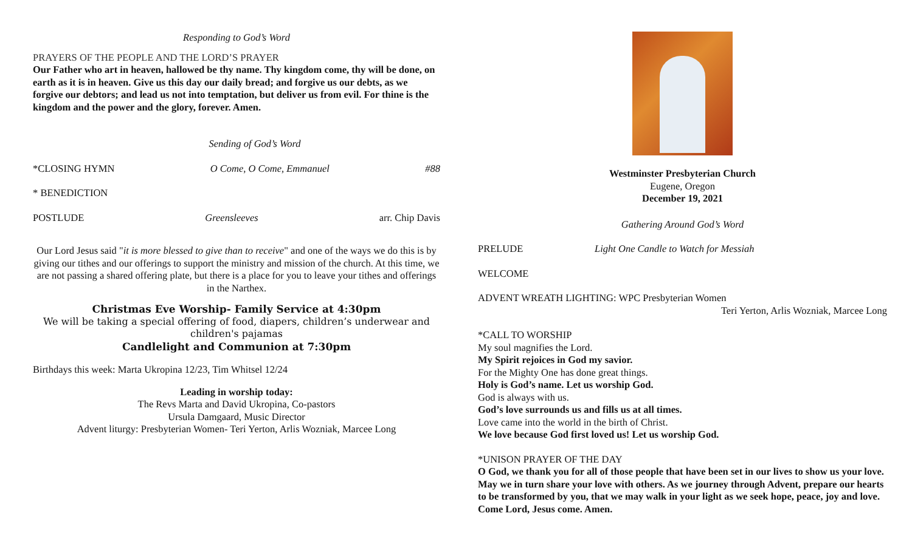Responding to God’s Word
PRAYERS OF THE PEOPLE AND THE LORD’S PRAYER
Our Father who art in heaven, hallowed be thy name. Thy kingdom come, thy will be done, on earth as it is in heaven. Give us this day our daily bread; and forgive us our debts, as we forgive our debtors; and lead us not into temptation, but deliver us from evil. For thine is the kingdom and the power and the glory, forever. Amen.
Sending of God’s Word
*CLOSING HYMN O Come, O Come, Emmanuel #88
* BENEDICTION
POSTLUDE Greensleeves arr. Chip Davis
Our Lord Jesus said "it is more blessed to give than to receive" and one of the ways we do this is by giving our tithes and our offerings to support the ministry and mission of the church. At this time, we are not passing a shared offering plate, but there is a place for you to leave your tithes and offerings in the Narthex.
Christmas Eve Worship- Family Service at 4:30pm
We will be taking a special offering of food, diapers, children’s underwear and children's pajamas
Candlelight and Communion at 7:30pm
Birthdays this week: Marta Ukropina 12/23, Tim Whitsel 12/24
Leading in worship today:
The Revs Marta and David Ukropina, Co-pastors
Ursula Damgaard, Music Director
Advent liturgy: Presbyterian Women- Teri Yerton, Arlis Wozniak, Marcee Long
Westminster Presbyterian Church
Eugene, Oregon
December 19, 2021
Gathering Around God’s Word
PRELUDE Light One Candle to Watch for Messiah
WELCOME
ADVENT WREATH LIGHTING: WPC Presbyterian Women
Teri Yerton, Arlis Wozniak, Marcee Long
*CALL TO WORSHIP
My soul magnifies the Lord.
My Spirit rejoices in God my savior.
For the Mighty One has done great things.
Holy is God’s name. Let us worship God.
God is always with us.
God’s love surrounds us and fills us at all times.
Love came into the world in the birth of Christ.
We love because God first loved us! Let us worship God.
*UNISON PRAYER OF THE DAY
O God, we thank you for all of those people that have been set in our lives to show us your love. May we in turn share your love with others. As we journey through Advent, prepare our hearts to be transformed by you, that we may walk in your light as we seek hope, peace, joy and love. Come Lord, Jesus come. Amen.